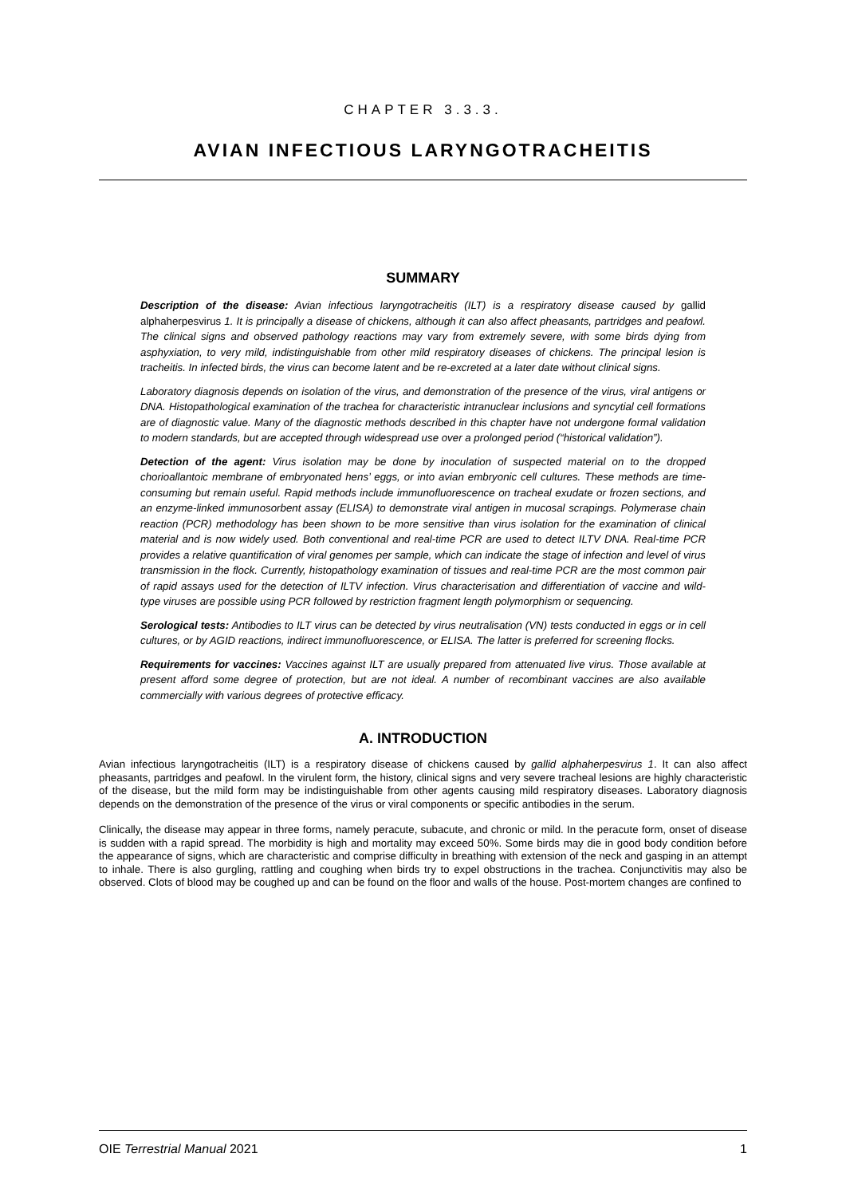CHAPTER 3.3.3.
AVIAN INFECTIOUS LARYNGOTRACHEITIS
SUMMARY
Description of the disease: Avian infectious laryngotracheitis (ILT) is a respiratory disease caused by gallid alphaherpesvirus 1. It is principally a disease of chickens, although it can also affect pheasants, partridges and peafowl. The clinical signs and observed pathology reactions may vary from extremely severe, with some birds dying from asphyxiation, to very mild, indistinguishable from other mild respiratory diseases of chickens. The principal lesion is tracheitis. In infected birds, the virus can become latent and be re-excreted at a later date without clinical signs.
Laboratory diagnosis depends on isolation of the virus, and demonstration of the presence of the virus, viral antigens or DNA. Histopathological examination of the trachea for characteristic intranuclear inclusions and syncytial cell formations are of diagnostic value. Many of the diagnostic methods described in this chapter have not undergone formal validation to modern standards, but are accepted through widespread use over a prolonged period (“historical validation”).
Detection of the agent: Virus isolation may be done by inoculation of suspected material on to the dropped chorioallantoic membrane of embryonated hens’ eggs, or into avian embryonic cell cultures. These methods are time-consuming but remain useful. Rapid methods include immunofluorescence on tracheal exudate or frozen sections, and an enzyme-linked immunosorbent assay (ELISA) to demonstrate viral antigen in mucosal scrapings. Polymerase chain reaction (PCR) methodology has been shown to be more sensitive than virus isolation for the examination of clinical material and is now widely used. Both conventional and real-time PCR are used to detect ILTV DNA. Real-time PCR provides a relative quantification of viral genomes per sample, which can indicate the stage of infection and level of virus transmission in the flock. Currently, histopathology examination of tissues and real-time PCR are the most common pair of rapid assays used for the detection of ILTV infection. Virus characterisation and differentiation of vaccine and wild-type viruses are possible using PCR followed by restriction fragment length polymorphism or sequencing.
Serological tests: Antibodies to ILT virus can be detected by virus neutralisation (VN) tests conducted in eggs or in cell cultures, or by AGID reactions, indirect immunofluorescence, or ELISA. The latter is preferred for screening flocks.
Requirements for vaccines: Vaccines against ILT are usually prepared from attenuated live virus. Those available at present afford some degree of protection, but are not ideal. A number of recombinant vaccines are also available commercially with various degrees of protective efficacy.
A. INTRODUCTION
Avian infectious laryngotracheitis (ILT) is a respiratory disease of chickens caused by gallid alphaherpesvirus 1. It can also affect pheasants, partridges and peafowl. In the virulent form, the history, clinical signs and very severe tracheal lesions are highly characteristic of the disease, but the mild form may be indistinguishable from other agents causing mild respiratory diseases. Laboratory diagnosis depends on the demonstration of the presence of the virus or viral components or specific antibodies in the serum.
Clinically, the disease may appear in three forms, namely peracute, subacute, and chronic or mild. In the peracute form, onset of disease is sudden with a rapid spread. The morbidity is high and mortality may exceed 50%. Some birds may die in good body condition before the appearance of signs, which are characteristic and comprise difficulty in breathing with extension of the neck and gasping in an attempt to inhale. There is also gurgling, rattling and coughing when birds try to expel obstructions in the trachea. Conjunctivitis may also be observed. Clots of blood may be coughed up and can be found on the floor and walls of the house. Post-mortem changes are confined to
OIE Terrestrial Manual 2021 1